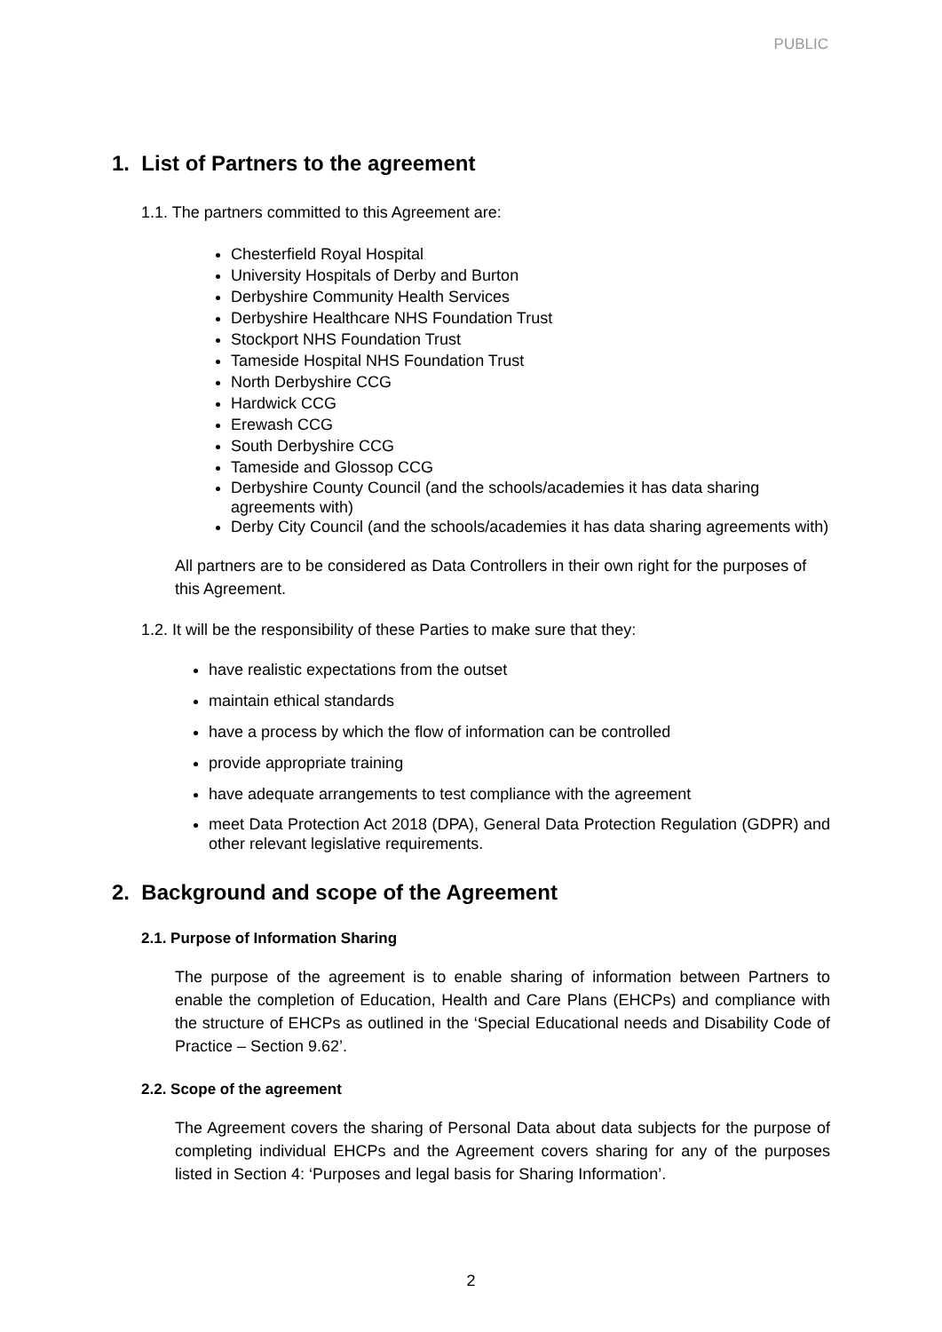PUBLIC
1. List of Partners to the agreement
1.1. The partners committed to this Agreement are:
Chesterfield Royal Hospital
University Hospitals of Derby and Burton
Derbyshire Community Health Services
Derbyshire Healthcare NHS Foundation Trust
Stockport NHS Foundation Trust
Tameside Hospital NHS Foundation Trust
North Derbyshire CCG
Hardwick CCG
Erewash CCG
South Derbyshire CCG
Tameside and Glossop CCG
Derbyshire County Council (and the schools/academies it has data sharing agreements with)
Derby City Council (and the schools/academies it has data sharing agreements with)
All partners are to be considered as Data Controllers in their own right for the purposes of this Agreement.
1.2. It will be the responsibility of these Parties to make sure that they:
have realistic expectations from the outset
maintain ethical standards
have a process by which the flow of information can be controlled
provide appropriate training
have adequate arrangements to test compliance with the agreement
meet Data Protection Act 2018 (DPA), General Data Protection Regulation (GDPR) and other relevant legislative requirements.
2. Background and scope of the Agreement
2.1. Purpose of Information Sharing
The purpose of the agreement is to enable sharing of information between Partners to enable the completion of Education, Health and Care Plans (EHCPs) and compliance with the structure of EHCPs as outlined in the ‘Special Educational needs and Disability Code of Practice – Section 9.62’.
2.2. Scope of the agreement
The Agreement covers the sharing of Personal Data about data subjects for the purpose of completing individual EHCPs and the Agreement covers sharing for any of the purposes listed in Section 4: ‘Purposes and legal basis for Sharing Information’.
2